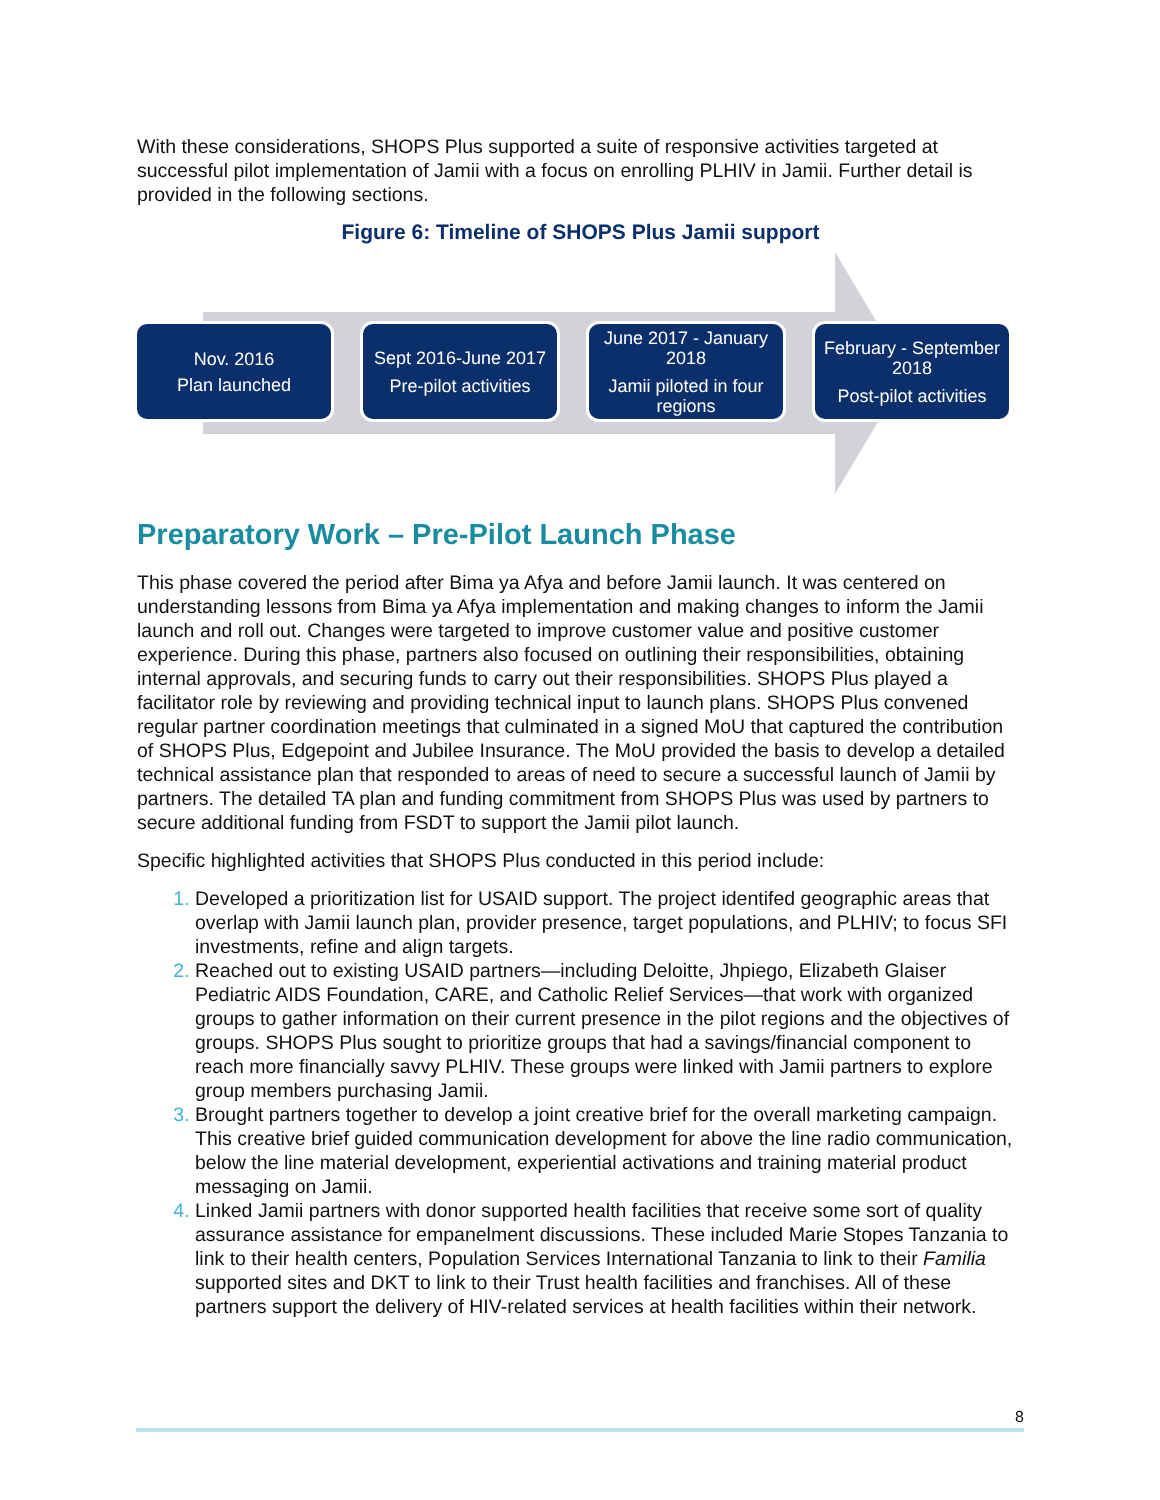With these considerations, SHOPS Plus supported a suite of responsive activities targeted at successful pilot implementation of Jamii with a focus on enrolling PLHIV in Jamii. Further detail is provided in the following sections.
Figure 6: Timeline of SHOPS Plus Jamii support
Nov. 2016
Plan launched
Sept 2016-June 2017
Pre-pilot activities
June 2017 - January 2018
Jamii piloted in four regions
February - September 2018
Post-pilot activities
Preparatory Work – Pre-Pilot Launch Phase
This phase covered the period after Bima ya Afya and before Jamii launch. It was centered on understanding lessons from Bima ya Afya implementation and making changes to inform the Jamii launch and roll out. Changes were targeted to improve customer value and positive customer experience. During this phase, partners also focused on outlining their responsibilities, obtaining internal approvals, and securing funds to carry out their responsibilities. SHOPS Plus played a facilitator role by reviewing and providing technical input to launch plans. SHOPS Plus convened regular partner coordination meetings that culminated in a signed MoU that captured the contribution of SHOPS Plus, Edgepoint and Jubilee Insurance. The MoU provided the basis to develop a detailed technical assistance plan that responded to areas of need to secure a successful launch of Jamii by partners. The detailed TA plan and funding commitment from SHOPS Plus was used by partners to secure additional funding from FSDT to support the Jamii pilot launch.
Specific highlighted activities that SHOPS Plus conducted in this period include:
Developed a prioritization list for USAID support. The project identifed geographic areas that overlap with Jamii launch plan, provider presence, target populations, and PLHIV; to focus SFI investments, refine and align targets.
Reached out to existing USAID partners—including Deloitte, Jhpiego, Elizabeth Glaiser Pediatric AIDS Foundation, CARE, and Catholic Relief Services—that work with organized groups to gather information on their current presence in the pilot regions and the objectives of groups. SHOPS Plus sought to prioritize groups that had a savings/financial component to reach more financially savvy PLHIV. These groups were linked with Jamii partners to explore group members purchasing Jamii.
Brought partners together to develop a joint creative brief for the overall marketing campaign. This creative brief guided communication development for above the line radio communication, below the line material development, experiential activations and training material product messaging on Jamii.
Linked Jamii partners with donor supported health facilities that receive some sort of quality assurance assistance for empanelment discussions. These included Marie Stopes Tanzania to link to their health centers, Population Services International Tanzania to link to their Familia supported sites and DKT to link to their Trust health facilities and franchises. All of these partners support the delivery of HIV-related services at health facilities within their network.
8